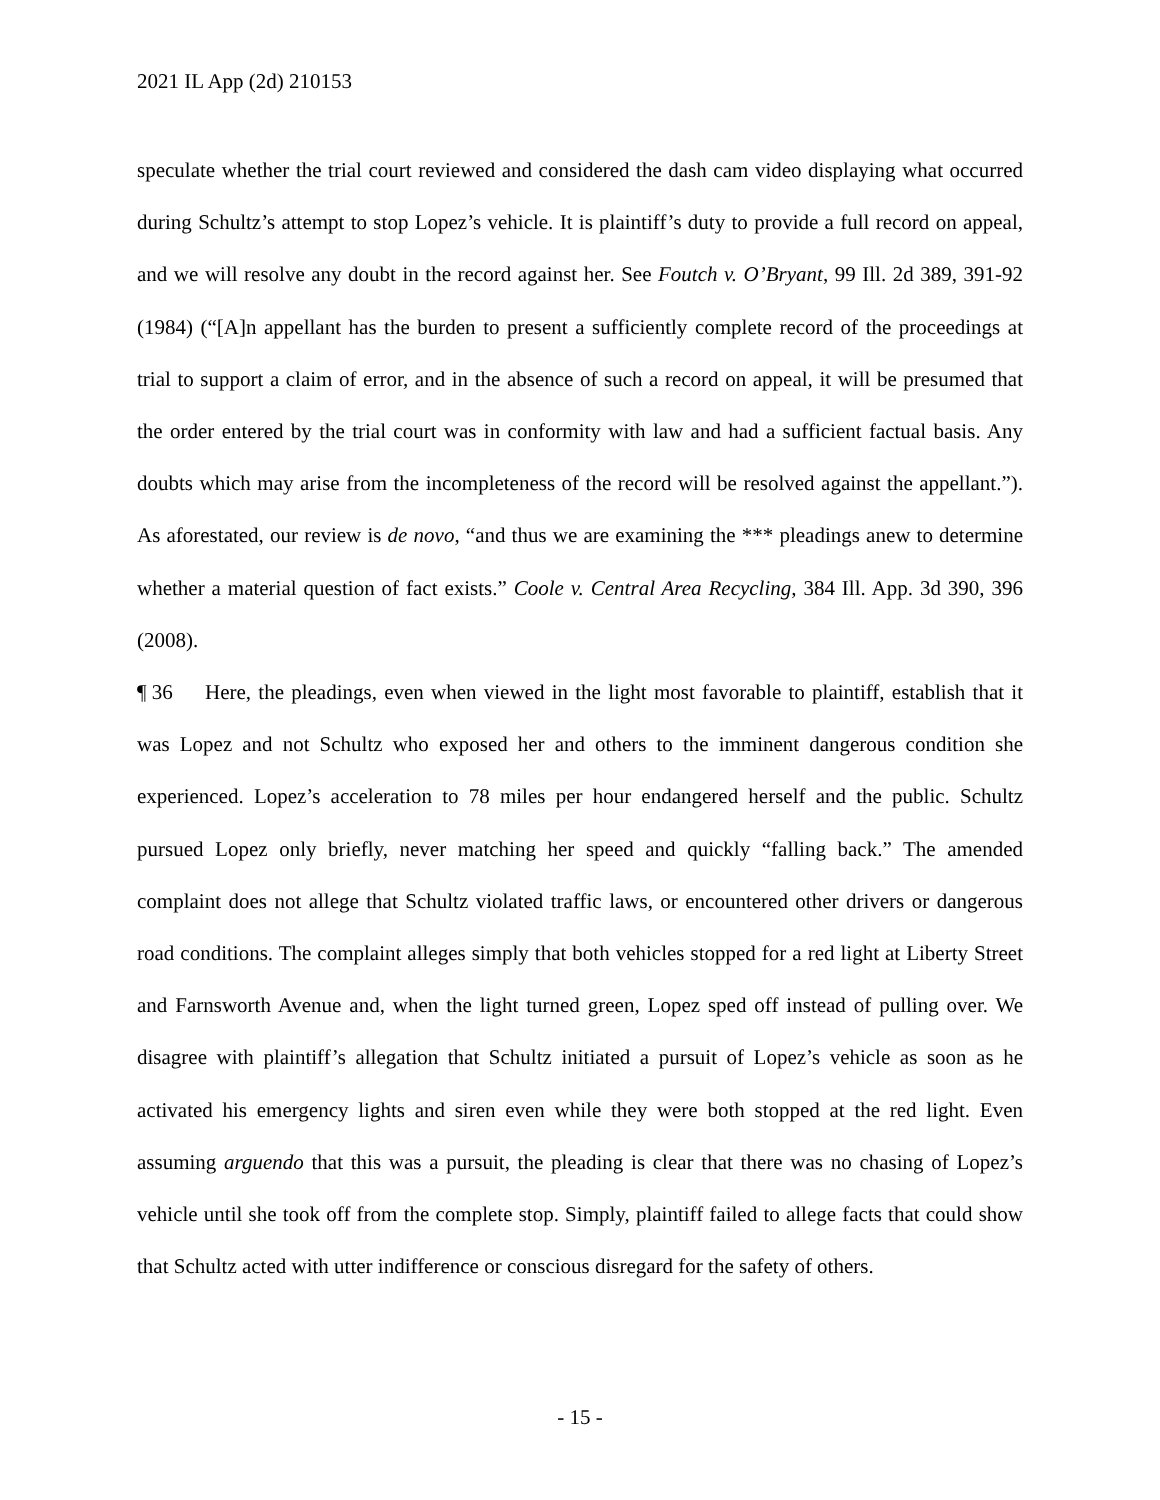2021 IL App (2d) 210153
speculate whether the trial court reviewed and considered the dash cam video displaying what occurred during Schultz’s attempt to stop Lopez’s vehicle. It is plaintiff’s duty to provide a full record on appeal, and we will resolve any doubt in the record against her. See Foutch v. O’Bryant, 99 Ill. 2d 389, 391-92 (1984) (“[A]n appellant has the burden to present a sufficiently complete record of the proceedings at trial to support a claim of error, and in the absence of such a record on appeal, it will be presumed that the order entered by the trial court was in conformity with law and had a sufficient factual basis. Any doubts which may arise from the incompleteness of the record will be resolved against the appellant.”). As aforestated, our review is de novo, “and thus we are examining the *** pleadings anew to determine whether a material question of fact exists.” Coole v. Central Area Recycling, 384 Ill. App. 3d 390, 396 (2008).
¶ 36 Here, the pleadings, even when viewed in the light most favorable to plaintiff, establish that it was Lopez and not Schultz who exposed her and others to the imminent dangerous condition she experienced. Lopez’s acceleration to 78 miles per hour endangered herself and the public. Schultz pursued Lopez only briefly, never matching her speed and quickly “falling back.” The amended complaint does not allege that Schultz violated traffic laws, or encountered other drivers or dangerous road conditions. The complaint alleges simply that both vehicles stopped for a red light at Liberty Street and Farnsworth Avenue and, when the light turned green, Lopez sped off instead of pulling over. We disagree with plaintiff’s allegation that Schultz initiated a pursuit of Lopez’s vehicle as soon as he activated his emergency lights and siren even while they were both stopped at the red light. Even assuming arguendo that this was a pursuit, the pleading is clear that there was no chasing of Lopez’s vehicle until she took off from the complete stop. Simply, plaintiff failed to allege facts that could show that Schultz acted with utter indifference or conscious disregard for the safety of others.
- 15 -